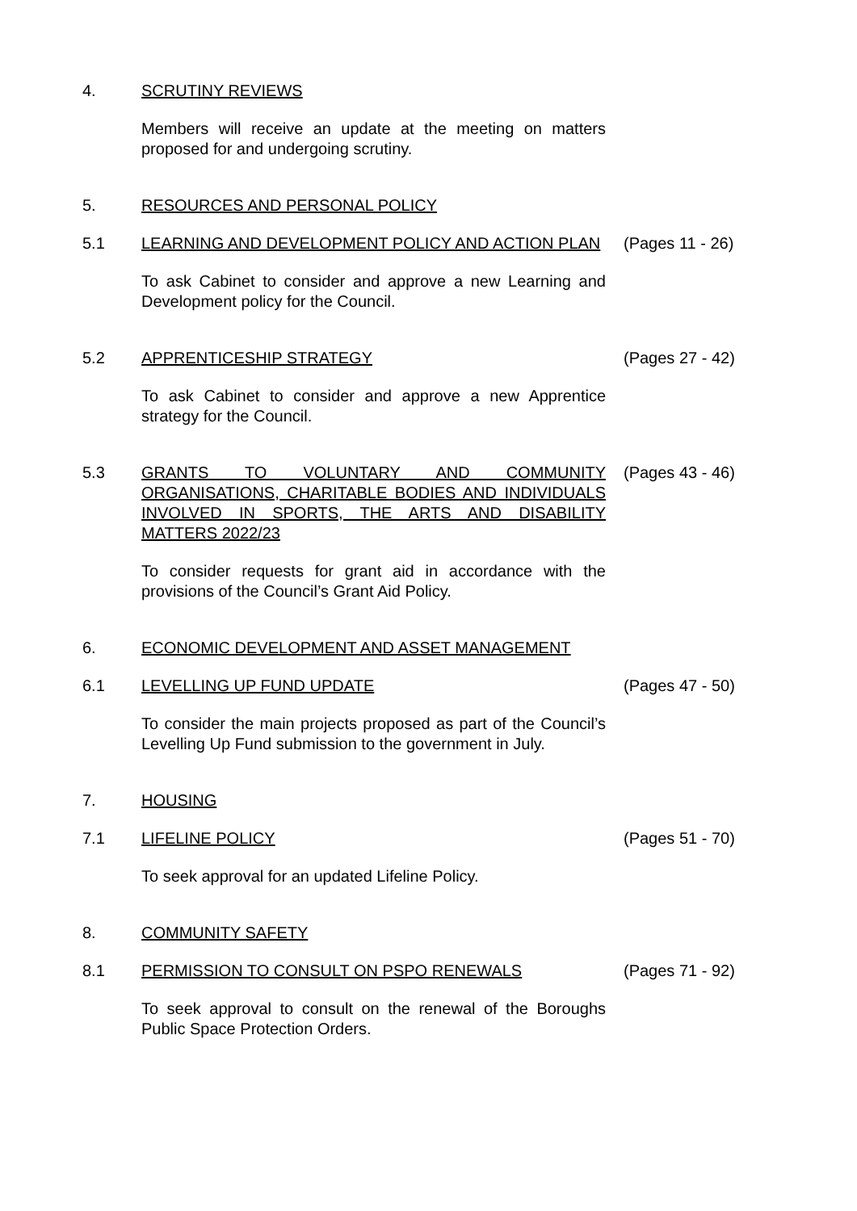4. SCRUTINY REVIEWS
Members will receive an update at the meeting on matters proposed for and undergoing scrutiny.
5. RESOURCES AND PERSONAL POLICY
5.1 LEARNING AND DEVELOPMENT POLICY AND ACTION PLAN (Pages 11 - 26)
To ask Cabinet to consider and approve a new Learning and Development policy for the Council.
5.2 APPRENTICESHIP STRATEGY (Pages 27 - 42)
To ask Cabinet to consider and approve a new Apprentice strategy for the Council.
5.3 GRANTS TO VOLUNTARY AND COMMUNITY ORGANISATIONS, CHARITABLE BODIES AND INDIVIDUALS INVOLVED IN SPORTS, THE ARTS AND DISABILITY MATTERS 2022/23
(Pages 43 - 46)
To consider requests for grant aid in accordance with the provisions of the Council’s Grant Aid Policy.
6. ECONOMIC DEVELOPMENT AND ASSET MANAGEMENT
6.1 LEVELLING UP FUND UPDATE (Pages 47 - 50)
To consider the main projects proposed as part of the Council’s Levelling Up Fund submission to the government in July.
7. HOUSING
7.1 LIFELINE POLICY (Pages 51 - 70)
To seek approval for an updated Lifeline Policy.
8. COMMUNITY SAFETY
8.1 PERMISSION TO CONSULT ON PSPO RENEWALS (Pages 71 - 92)
To seek approval to consult on the renewal of the Boroughs Public Space Protection Orders.